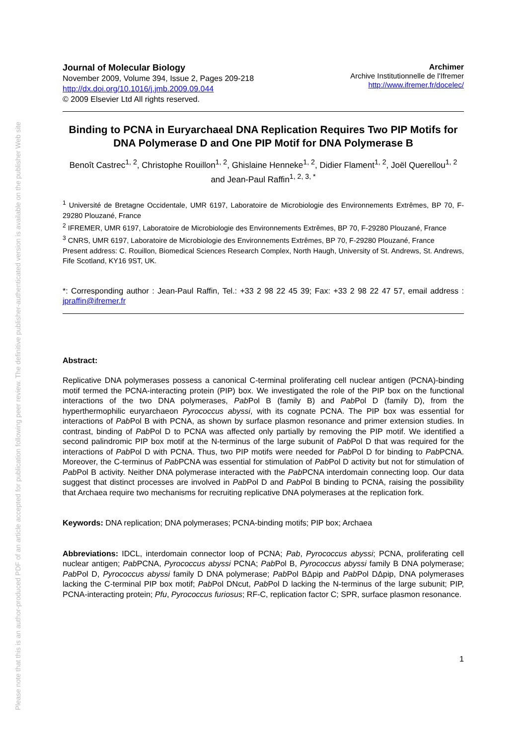Please note that this is an author-produced PDF of an article accepted for publication following peer review. The definitive publisher-authenticated version is available on the publisher Web site
Journal of Molecular Biology
November 2009, Volume 394, Issue 2, Pages 209-218
http://dx.doi.org/10.1016/j.jmb.2009.09.044
© 2009 Elsevier Ltd All rights reserved.
Archimer
Archive Institutionnelle de l'Ifremer
http://www.ifremer.fr/docelec/
Binding to PCNA in Euryarchaeal DNA Replication Requires Two PIP Motifs for DNA Polymerase D and One PIP Motif for DNA Polymerase B
Benoît Castrec<sup>1, 2</sup>, Christophe Rouillon<sup>1, 2</sup>, Ghislaine Henneke<sup>1, 2</sup>, Didier Flament<sup>1, 2</sup>, Joël Querellou<sup>1, 2</sup> and Jean-Paul Raffin<sup>1, 2, 3, *</sup>
<sup>1</sup> Université de Bretagne Occidentale, UMR 6197, Laboratoire de Microbiologie des Environnements Extrêmes, BP 70, F-29280 Plouzané, France
<sup>2</sup> IFREMER, UMR 6197, Laboratoire de Microbiologie des Environnements Extrêmes, BP 70, F-29280 Plouzané, France
<sup>3</sup> CNRS, UMR 6197, Laboratoire de Microbiologie des Environnements Extrêmes, BP 70, F-29280 Plouzané, France
Present address: C. Rouillon, Biomedical Sciences Research Complex, North Haugh, University of St. Andrews, St. Andrews, Fife Scotland, KY16 9ST, UK.
*: Corresponding author : Jean-Paul Raffin, Tel.: +33 2 98 22 45 39; Fax: +33 2 98 22 47 57, email address : jpraffin@ifremer.fr
Abstract:
Replicative DNA polymerases possess a canonical C-terminal proliferating cell nuclear antigen (PCNA)-binding motif termed the PCNA-interacting protein (PIP) box. We investigated the role of the PIP box on the functional interactions of the two DNA polymerases, Pab Pol B (family B) and Pab Pol D (family D), from the hyperthermophilic euryarchaeon Pyrococcus abyssi, with its cognate PCNA. The PIP box was essential for interactions of Pab Pol B with PCNA, as shown by surface plasmon resonance and primer extension studies. In contrast, binding of Pab Pol D to PCNA was affected only partially by removing the PIP motif. We identified a second palindromic PIP box motif at the N-terminus of the large subunit of Pab Pol D that was required for the interactions of Pab Pol D with PCNA. Thus, two PIP motifs were needed for Pab Pol D for binding to Pab PCNA. Moreover, the C-terminus of Pab PCNA was essential for stimulation of Pab Pol D activity but not for stimulation of Pab Pol B activity. Neither DNA polymerase interacted with the Pab PCNA interdomain connecting loop. Our data suggest that distinct processes are involved in Pab Pol D and Pab Pol B binding to PCNA, raising the possibility that Archaea require two mechanisms for recruiting replicative DNA polymerases at the replication fork.
Keywords: DNA replication; DNA polymerases; PCNA-binding motifs; PIP box; Archaea
Abbreviations: IDCL, interdomain connector loop of PCNA; Pab, Pyrococcus abyssi; PCNA, proliferating cell nuclear antigen; Pab PCNA, Pyrococcus abyssi PCNA; Pab Pol B, Pyrococcus abyssi family B DNA polymerase; Pab Pol D, Pyrococcus abyssi family D DNA polymerase; Pab Pol BΔpip and Pab Pol DΔpip, DNA polymerases lacking the C-terminal PIP box motif; Pab Pol DNcut, Pab Pol D lacking the N-terminus of the large subunit; PIP, PCNA-interacting protein; Pfu, Pyrococcus furiosus; RF-C, replication factor C; SPR, surface plasmon resonance.
1